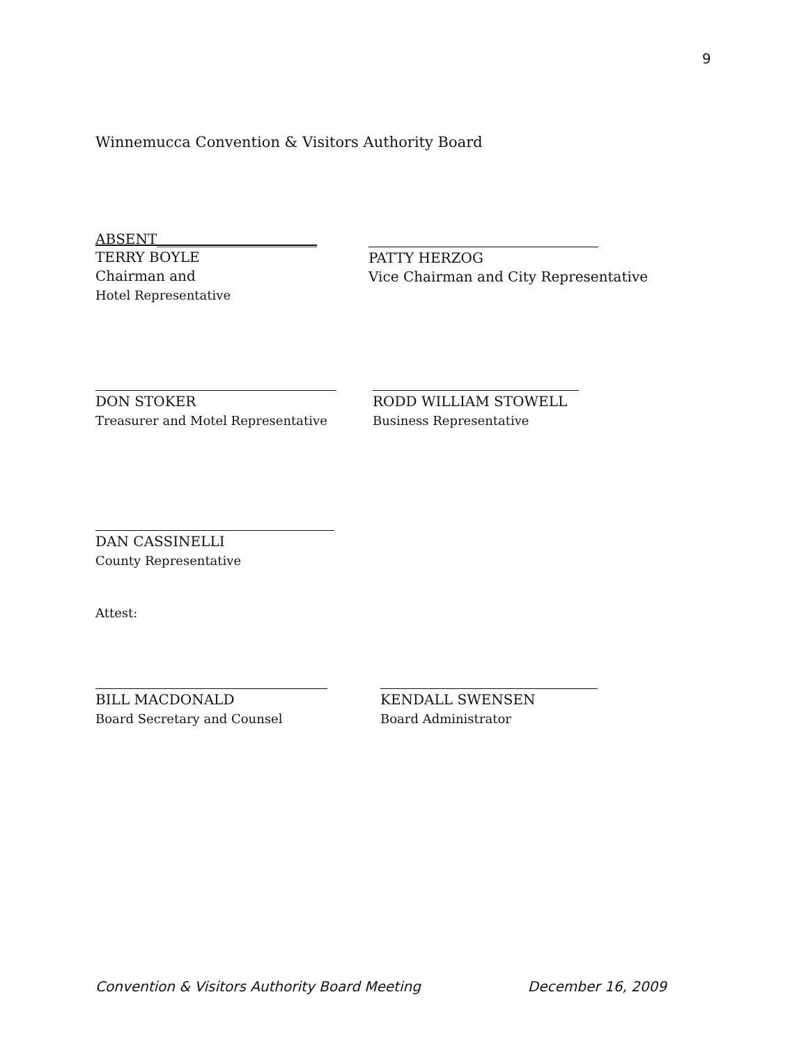9
Winnemucca Convention & Visitors Authority Board
ABSENT_______________________
TERRY BOYLE
Chairman and
Hotel Representative
PATTY HERZOG
Vice Chairman and City Representative
DON STOKER
Treasurer and Motel Representative
RODD WILLIAM STOWELL
Business Representative
DAN CASSINELLI
County Representative
Attest:
BILL MACDONALD
Board Secretary and Counsel
KENDALL SWENSEN
Board Administrator
Convention & Visitors Authority Board Meeting December 16, 2009